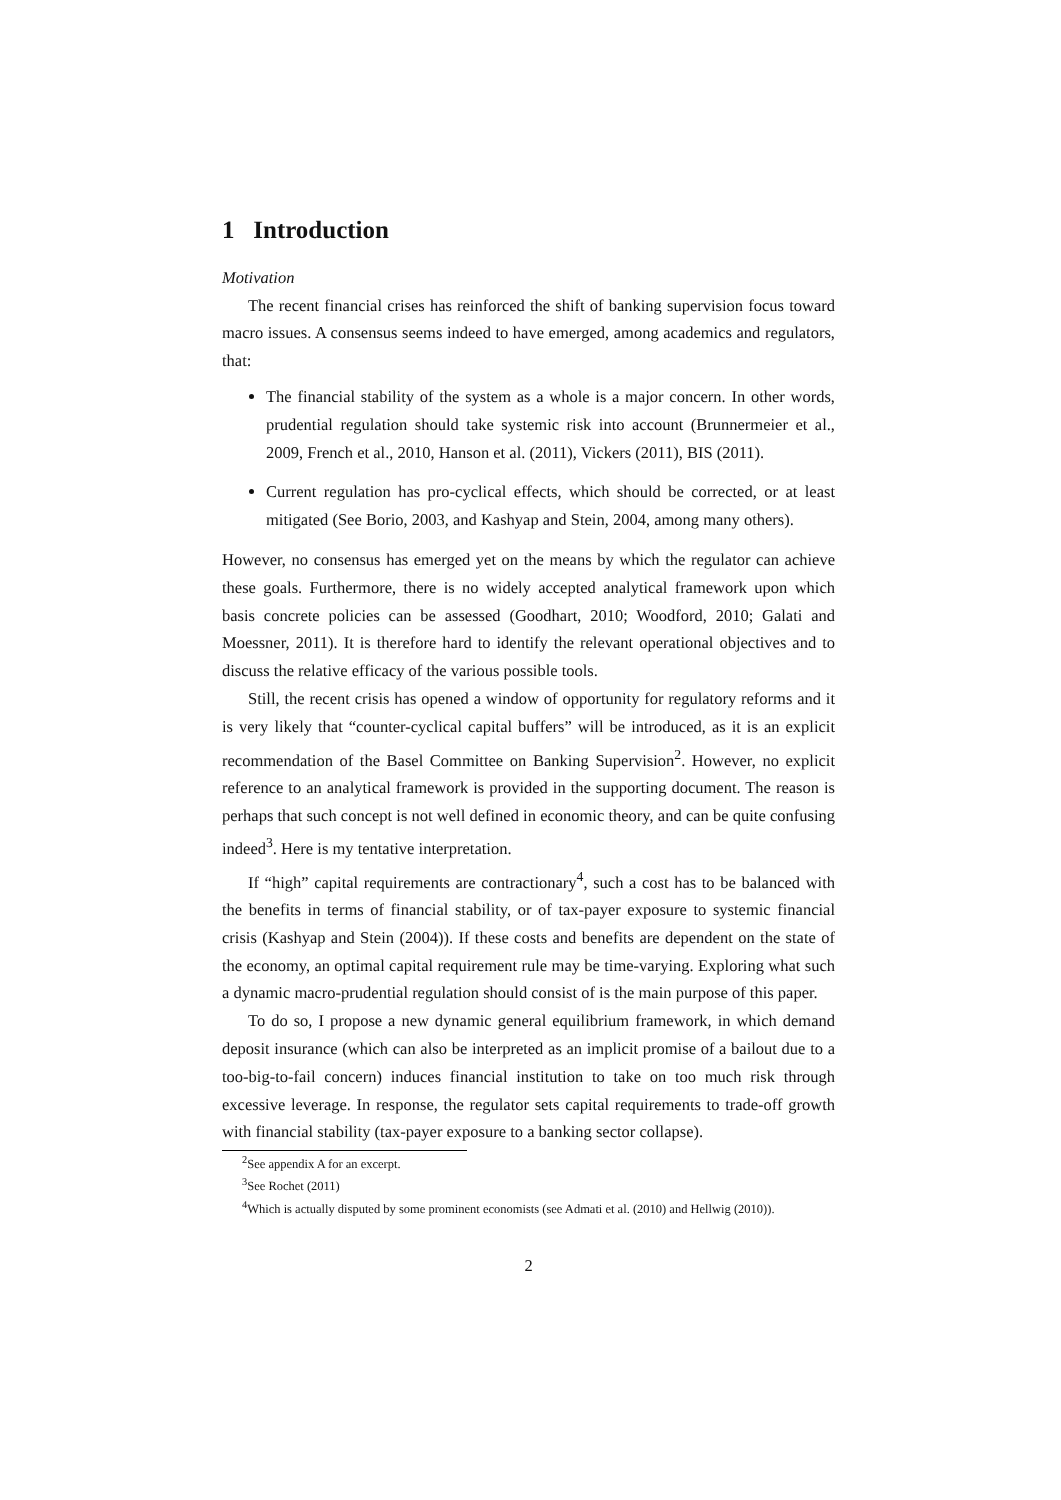1 Introduction
Motivation
The recent financial crises has reinforced the shift of banking supervision focus toward macro issues. A consensus seems indeed to have emerged, among academics and regulators, that:
The financial stability of the system as a whole is a major concern. In other words, prudential regulation should take systemic risk into account (Brunnermeier et al., 2009, French et al., 2010, Hanson et al. (2011), Vickers (2011), BIS (2011).
Current regulation has pro-cyclical effects, which should be corrected, or at least mitigated (See Borio, 2003, and Kashyap and Stein, 2004, among many others).
However, no consensus has emerged yet on the means by which the regulator can achieve these goals. Furthermore, there is no widely accepted analytical framework upon which basis concrete policies can be assessed (Goodhart, 2010; Woodford, 2010; Galati and Moessner, 2011). It is therefore hard to identify the relevant operational objectives and to discuss the relative efficacy of the various possible tools.
Still, the recent crisis has opened a window of opportunity for regulatory reforms and it is very likely that “counter-cyclical capital buffers” will be introduced, as it is an explicit recommendation of the Basel Committee on Banking Supervision<sup>2</sup>. However, no explicit reference to an analytical framework is provided in the supporting document. The reason is perhaps that such concept is not well defined in economic theory, and can be quite confusing indeed<sup>3</sup>. Here is my tentative interpretation.
If “high” capital requirements are contractionary<sup>4</sup>, such a cost has to be balanced with the benefits in terms of financial stability, or of tax-payer exposure to systemic financial crisis (Kashyap and Stein (2004)). If these costs and benefits are dependent on the state of the economy, an optimal capital requirement rule may be time-varying. Exploring what such a dynamic macro-prudential regulation should consist of is the main purpose of this paper.
To do so, I propose a new dynamic general equilibrium framework, in which demand deposit insurance (which can also be interpreted as an implicit promise of a bailout due to a too-big-to-fail concern) induces financial institution to take on too much risk through excessive leverage. In response, the regulator sets capital requirements to trade-off growth with financial stability (tax-payer exposure to a banking sector collapse).
<sup>2</sup> See appendix A for an excerpt.
<sup>3</sup> See Rochet (2011)
<sup>4</sup> Which is actually disputed by some prominent economists (see Admati et al. (2010) and Hellwig (2010)).
2